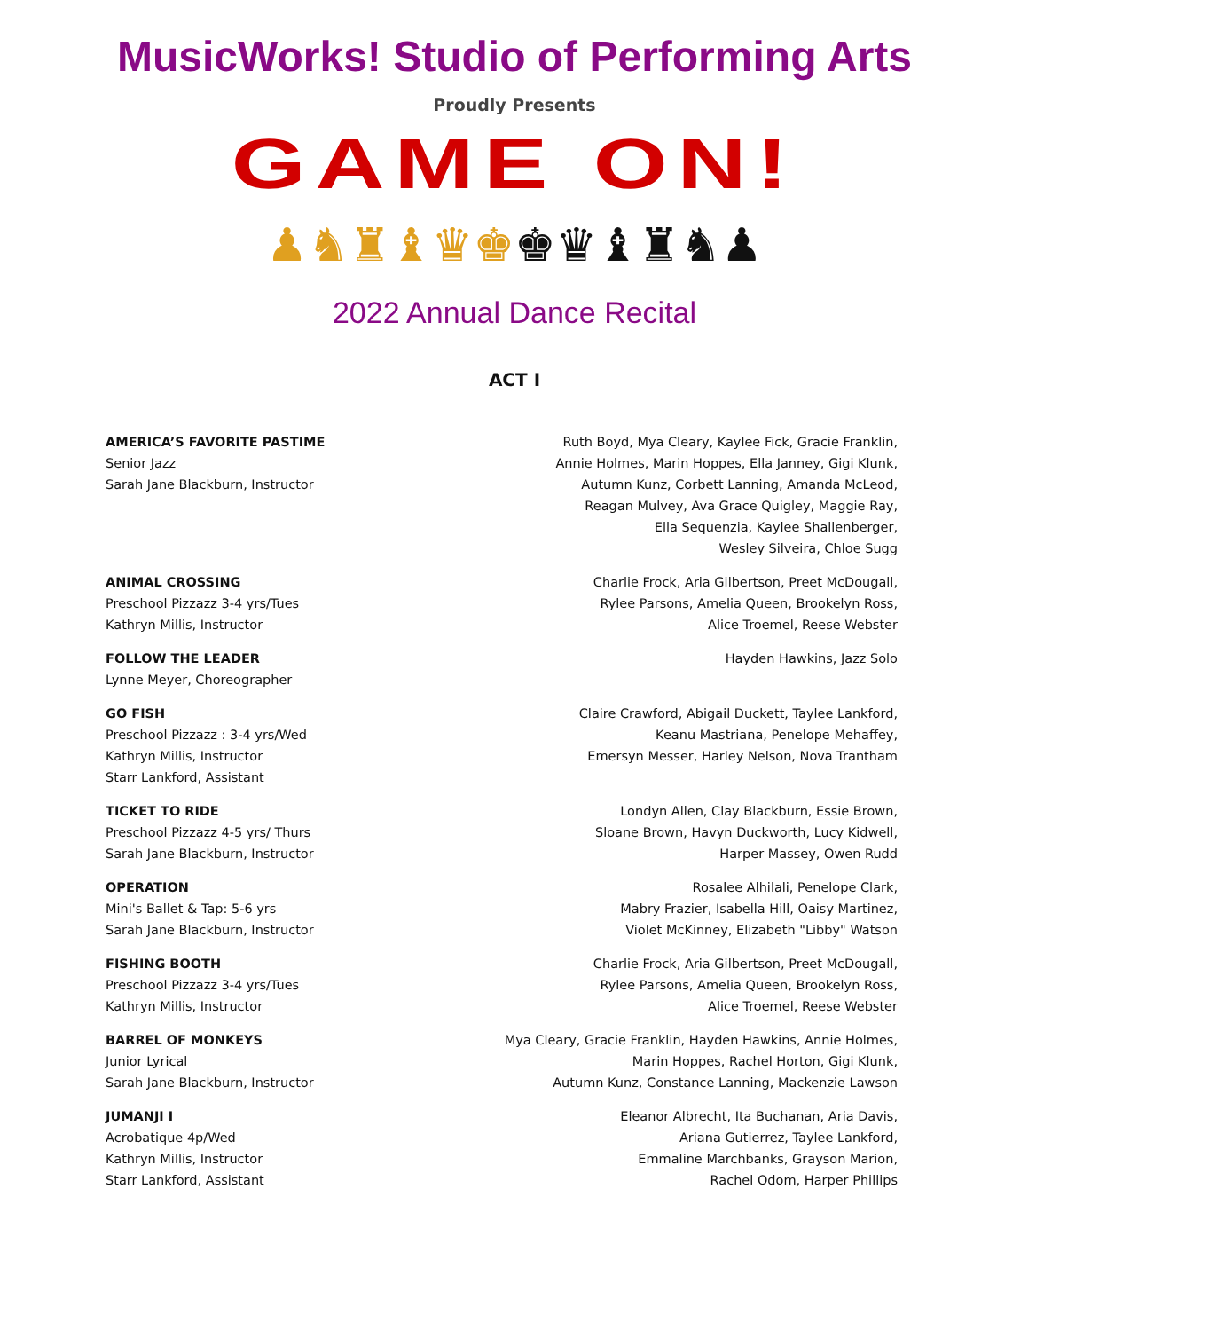MusicWorks! Studio of Performing Arts
Proudly Presents
GAME ON!
♟♞♜♝♛♚♚♛♝♜♞♟
2022 Annual Dance Recital
ACT I
AMERICA’S FAVORITE PASTIME
Senior Jazz
Sarah Jane Blackburn, Instructor
Ruth Boyd, Mya Cleary, Kaylee Fick, Gracie Franklin,
Annie Holmes, Marin Hoppes, Ella Janney, Gigi Klunk,
Autumn Kunz, Corbett Lanning, Amanda McLeod,
Reagan Mulvey, Ava Grace Quigley, Maggie Ray,
Ella Sequenzia, Kaylee Shallenberger,
Wesley Silveira, Chloe Sugg
ANIMAL CROSSING
Preschool Pizzazz 3-4 yrs/Tues
Kathryn Millis, Instructor
Charlie Frock, Aria Gilbertson, Preet McDougall,
Rylee Parsons, Amelia Queen, Brookelyn Ross,
Alice Troemel, Reese Webster
FOLLOW THE LEADER
Lynne Meyer, Choreographer
Hayden Hawkins, Jazz Solo
GO FISH
Preschool Pizzazz : 3-4 yrs/Wed
Kathryn Millis, Instructor
Starr Lankford, Assistant
Claire Crawford, Abigail Duckett, Taylee Lankford,
Keanu Mastriana, Penelope Mehaffey,
Emersyn Messer, Harley Nelson, Nova Trantham
TICKET TO RIDE
Preschool Pizzazz 4-5 yrs/ Thurs
Sarah Jane Blackburn, Instructor
Londyn Allen, Clay Blackburn, Essie Brown,
Sloane Brown, Havyn Duckworth, Lucy Kidwell,
Harper Massey, Owen Rudd
OPERATION
Mini's Ballet & Tap: 5-6 yrs
Sarah Jane Blackburn, Instructor
Rosalee Alhilali, Penelope Clark,
Mabry Frazier, Isabella Hill, Oaisy Martinez,
Violet McKinney, Elizabeth "Libby" Watson
FISHING BOOTH
Preschool Pizzazz 3-4 yrs/Tues
Kathryn Millis, Instructor
Charlie Frock, Aria Gilbertson, Preet McDougall,
Rylee Parsons, Amelia Queen, Brookelyn Ross,
Alice Troemel, Reese Webster
BARREL OF MONKEYS
Junior Lyrical
Sarah Jane Blackburn, Instructor
Mya Cleary, Gracie Franklin, Hayden Hawkins, Annie Holmes,
Marin Hoppes, Rachel Horton, Gigi Klunk,
Autumn Kunz, Constance Lanning, Mackenzie Lawson
JUMANJI I
Acrobatique 4p/Wed
Kathryn Millis, Instructor
Starr Lankford, Assistant
Eleanor Albrecht, Ita Buchanan, Aria Davis,
Ariana Gutierrez, Taylee Lankford,
Emmaline Marchbanks, Grayson Marion,
Rachel Odom, Harper Phillips